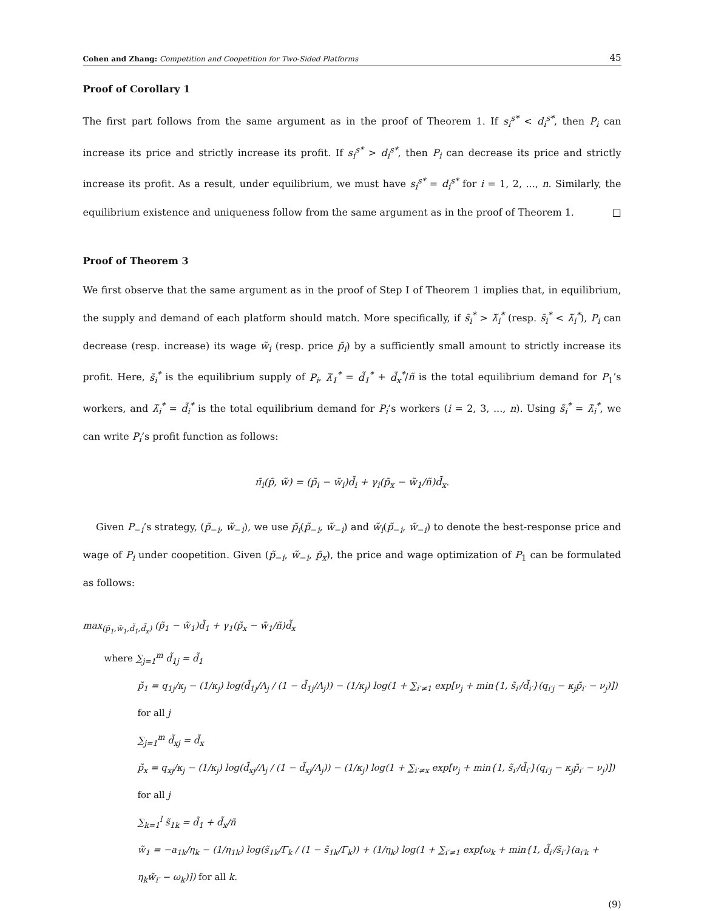Cohen and Zhang: Competition and Coopetition for Two-Sided Platforms 45
Proof of Corollary 1
The first part follows from the same argument as in the proof of Theorem 1. If s<sub>i</sub><sup>s*</sup> < d<sub>i</sub><sup>s*</sup>, then P<sub>i</sub> can increase its price and strictly increase its profit. If s<sub>i</sub><sup>s*</sup> > d<sub>i</sub><sup>s*</sup>, then P<sub>i</sub> can decrease its price and strictly increase its profit. As a result, under equilibrium, we must have s<sub>i</sub><sup>s*</sup> = d<sub>i</sub><sup>s*</sup> for i = 1, 2, ..., n. Similarly, the equilibrium existence and uniqueness follow from the same argument as in the proof of Theorem 1. □
Proof of Theorem 3
We first observe that the same argument as in the proof of Step I of Theorem 1 implies that, in equilibrium, the supply and demand of each platform should match. More specifically, if s̃<sub>i</sub><sup>*</sup> > λ̃<sub>i</sub><sup>*</sup> (resp. s̃<sub>i</sub><sup>*</sup> < λ̃<sub>i</sub><sup>*</sup>), P<sub>i</sub> can decrease (resp. increase) its wage w̃<sub>i</sub> (resp. price p̃<sub>i</sub>) by a sufficiently small amount to strictly increase its profit. Here, s̃<sub>i</sub><sup>*</sup> is the equilibrium supply of P<sub>i</sub>, λ̃<sub>1</sub><sup>*</sup> = d̃<sub>1</sub><sup>*</sup> + d̃<sub>x</sub><sup>*</sup>/ñ is the total equilibrium demand for P<sub>1</sub>’s workers, and λ̃<sub>i</sub><sup>*</sup> = d̃<sub>i</sub><sup>*</sup> is the total equilibrium demand for P<sub>i</sub>’s workers (i = 2, 3, ..., n). Using s̃<sub>i</sub><sup>*</sup> = λ̃<sub>i</sub><sup>*</sup>, we can write P<sub>i</sub>’s profit function as follows:
π̃<sub>i</sub>(p̃, w̃) = (p̃<sub>i</sub> − w̃<sub>i</sub>)d̃<sub>i</sub> + γ<sub>i</sub>(p̃<sub>x</sub> − w̃<sub>1</sub>/ñ)d̃<sub>x</sub>.
Given P<sub>−i</sub>’s strategy, (p̃<sub>−i</sub>, w̃<sub>−i</sub>), we use p̃<sub>i</sub>(p̃<sub>−i</sub>, w̃<sub>−i</sub>) and w̃<sub>i</sub>(p̃<sub>−i</sub>, w̃<sub>−i</sub>) to denote the best-response price and wage of P<sub>i</sub> under coopetition. Given (p̃<sub>−i</sub>, w̃<sub>−i</sub>, p̃<sub>x</sub>), the price and wage optimization of P<sub>1</sub> can be formulated as follows:
max<sub>(p̃<sub>1</sub>,w̃<sub>1</sub>,d̃<sub>1</sub>,d̃<sub>x</sub>)</sub> (p̃<sub>1</sub> − w̃<sub>1</sub>)d̃<sub>1</sub> + γ<sub>1</sub>(p̃<sub>x</sub> − w̃<sub>1</sub>/ñ)d̃<sub>x</sub>
where ∑<sub>j=1</sub><sup>m</sup> d̃<sub>1j</sub> = d̃<sub>1</sub>
p̃<sub>1</sub> = q<sub>1j</sub>/κ<sub>j</sub> − (1/κ<sub>j</sub>) log(d̃<sub>1j</sub>/Λ<sub>j</sub> / (1 − d̃<sub>1j</sub>/Λ<sub>j</sub>)) − (1/κ<sub>j</sub>) log(1 + ∑<sub>i′≠1</sub> exp[ν<sub>j</sub> + min{1, s̃<sub>i′</sub>/d̃<sub>i′</sub>}(q<sub>i′j</sub> − κ<sub>j</sub>p̃<sub>i′</sub> − ν<sub>j</sub>)]) for all j
∑<sub>j=1</sub><sup>m</sup> d̃<sub>xj</sub> = d̃<sub>x</sub>
p̃<sub>x</sub> = q<sub>xj</sub>/κ<sub>j</sub> − (1/κ<sub>j</sub>) log(d̃<sub>xj</sub>/Λ<sub>j</sub> / (1 − d̃<sub>xj</sub>/Λ<sub>j</sub>)) − (1/κ<sub>j</sub>) log(1 + ∑<sub>i′≠x</sub> exp[ν<sub>j</sub> + min{1, s̃<sub>i′</sub>/d̃<sub>i′</sub>}(q<sub>i′j</sub> − κ<sub>j</sub>p̃<sub>i′</sub> − ν<sub>j</sub>)]) for all j
∑<sub>k=1</sub><sup>l</sup> s̃<sub>1k</sub> = d̃<sub>1</sub> + d̃<sub>x</sub>/ñ
w̃<sub>1</sub> = −a<sub>1k</sub>/η<sub>k</sub> − (1/η<sub>1k</sub>) log(s̃<sub>1k</sub>/Γ<sub>k</sub> / (1 − s̃<sub>1k</sub>/Γ<sub>k</sub>)) + (1/η<sub>k</sub>) log(1 + ∑<sub>i′≠1</sub> exp[ω<sub>k</sub> + min{1, d̃<sub>i′</sub>/s̃<sub>i′</sub>}(a<sub>i′k</sub> + η<sub>k</sub>w̃<sub>i′</sub> − ω<sub>k</sub>)]) for all k.
(9)